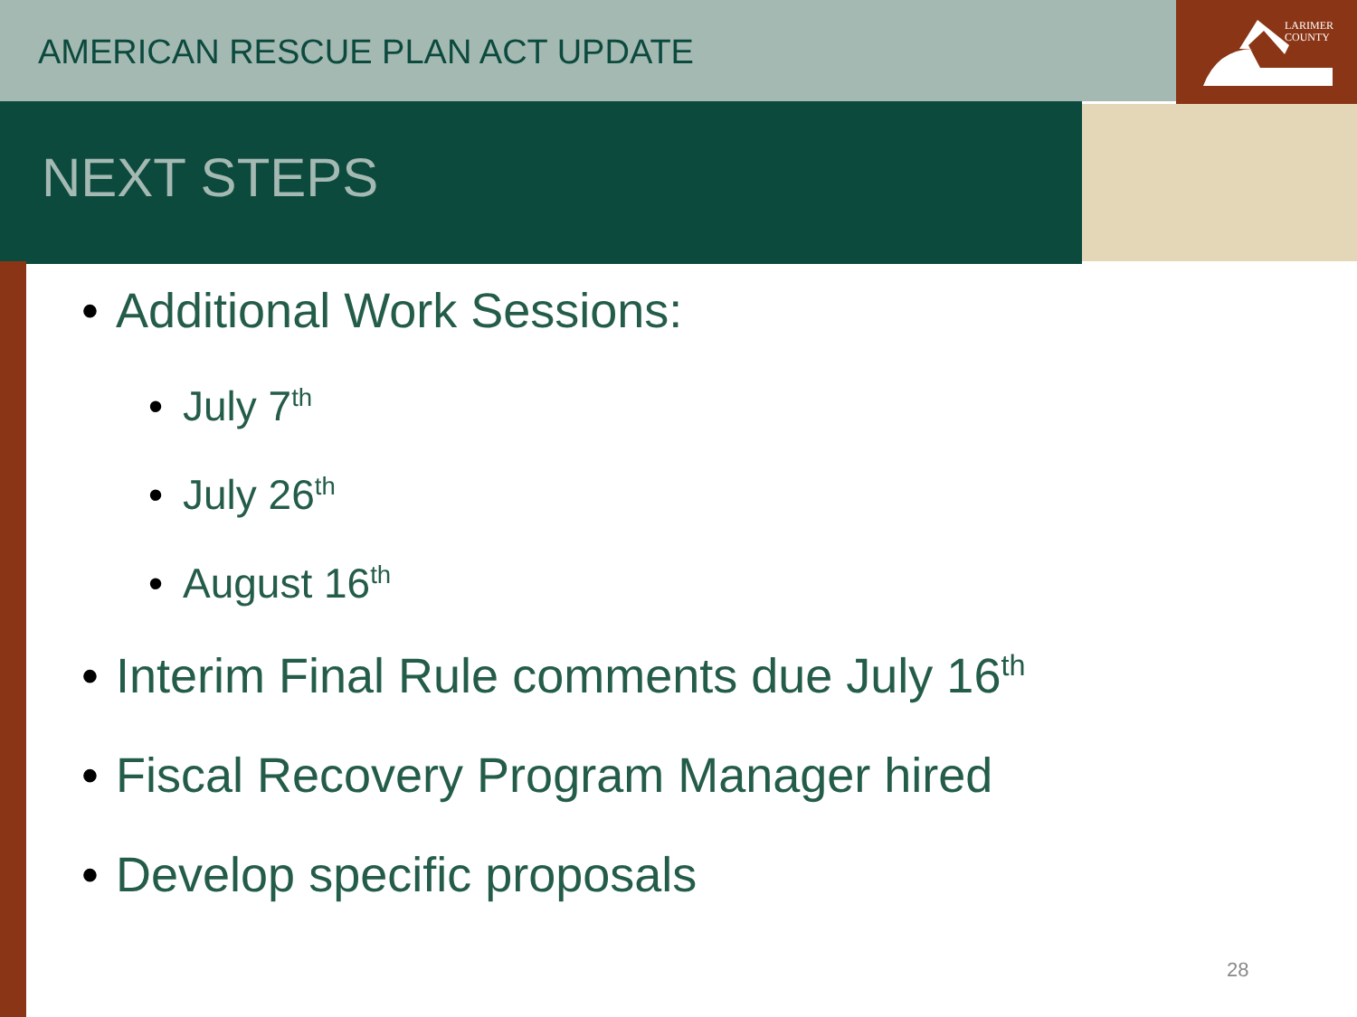LARIMER
COUNTY
AMERICAN RESCUE PLAN ACT UPDATE
NEXT STEPS
Additional Work Sessions:
July 7<sup>th</sup>
July 26<sup>th</sup>
August 16<sup>th</sup>
Interim Final Rule comments due July 16<sup>th</sup>
Fiscal Recovery Program Manager hired
Develop specific proposals
28